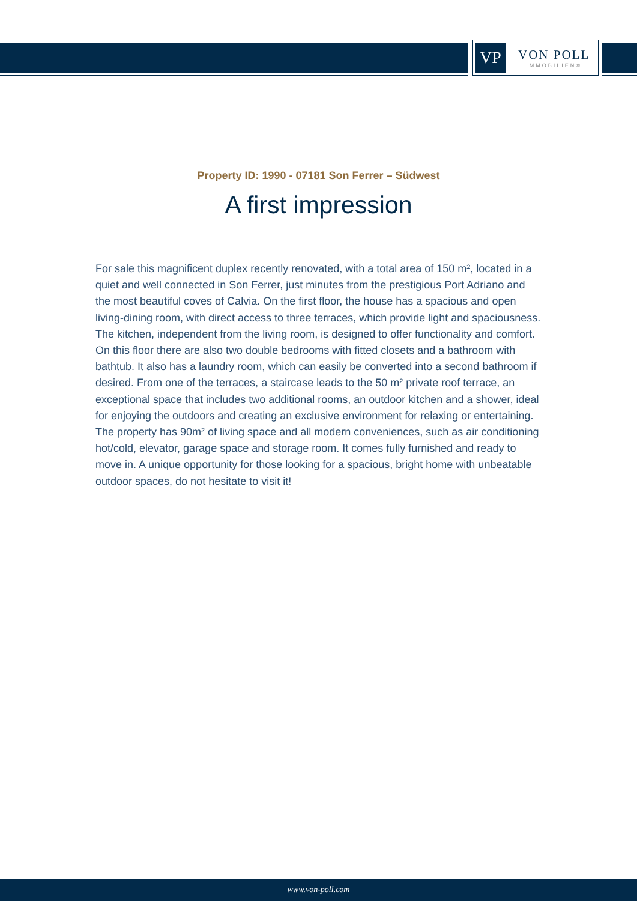VP
VON POLL
IMMOBILIEN®
Property ID: 1990 - 07181 Son Ferrer – Südwest
A first impression
For sale this magnificent duplex recently renovated, with a total area of 150 m², located in a quiet and well connected in Son Ferrer, just minutes from the prestigious Port Adriano and the most beautiful coves of Calvia. On the first floor, the house has a spacious and open living-dining room, with direct access to three terraces, which provide light and spaciousness. The kitchen, independent from the living room, is designed to offer functionality and comfort. On this floor there are also two double bedrooms with fitted closets and a bathroom with bathtub. It also has a laundry room, which can easily be converted into a second bathroom if desired. From one of the terraces, a staircase leads to the 50 m² private roof terrace, an exceptional space that includes two additional rooms, an outdoor kitchen and a shower, ideal for enjoying the outdoors and creating an exclusive environment for relaxing or entertaining. The property has 90m² of living space and all modern conveniences, such as air conditioning hot/cold, elevator, garage space and storage room. It comes fully furnished and ready to move in. A unique opportunity for those looking for a spacious, bright home with unbeatable outdoor spaces, do not hesitate to visit it!
www.von-poll.com